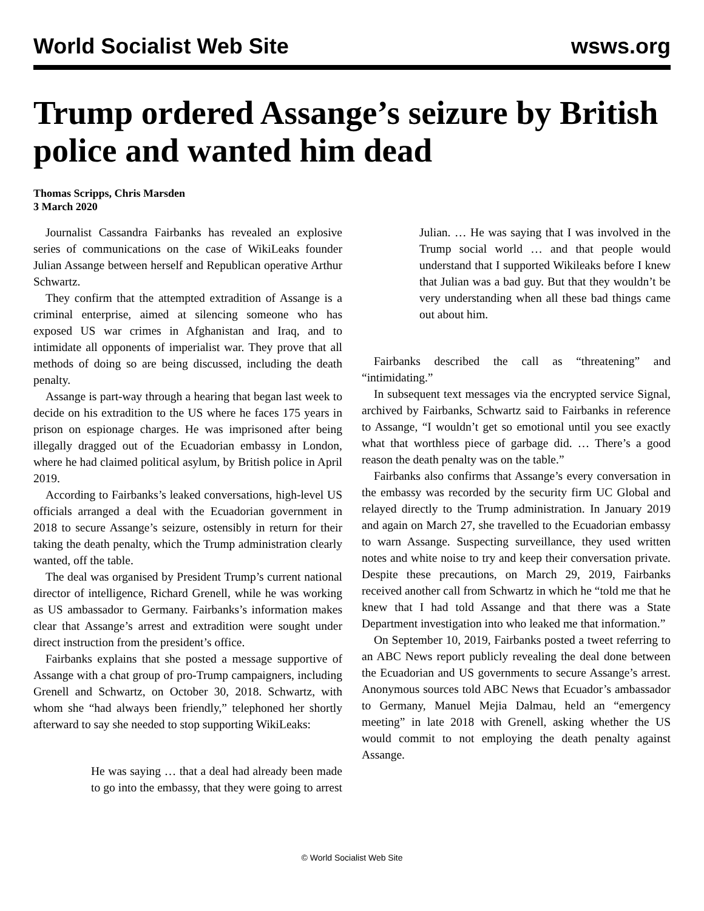World Socialist Web Site wsws.org
Trump ordered Assange’s seizure by British police and wanted him dead
Thomas Scripps, Chris Marsden
3 March 2020
Journalist Cassandra Fairbanks has revealed an explosive series of communications on the case of WikiLeaks founder Julian Assange between herself and Republican operative Arthur Schwartz.
They confirm that the attempted extradition of Assange is a criminal enterprise, aimed at silencing someone who has exposed US war crimes in Afghanistan and Iraq, and to intimidate all opponents of imperialist war. They prove that all methods of doing so are being discussed, including the death penalty.
Assange is part-way through a hearing that began last week to decide on his extradition to the US where he faces 175 years in prison on espionage charges. He was imprisoned after being illegally dragged out of the Ecuadorian embassy in London, where he had claimed political asylum, by British police in April 2019.
According to Fairbanks’s leaked conversations, high-level US officials arranged a deal with the Ecuadorian government in 2018 to secure Assange’s seizure, ostensibly in return for their taking the death penalty, which the Trump administration clearly wanted, off the table.
The deal was organised by President Trump’s current national director of intelligence, Richard Grenell, while he was working as US ambassador to Germany. Fairbanks’s information makes clear that Assange’s arrest and extradition were sought under direct instruction from the president’s office.
Fairbanks explains that she posted a message supportive of Assange with a chat group of pro-Trump campaigners, including Grenell and Schwartz, on October 30, 2018. Schwartz, with whom she “had always been friendly,” telephoned her shortly afterward to say she needed to stop supporting WikiLeaks:
He was saying … that a deal had already been made to go into the embassy, that they were going to arrest Julian. … He was saying that I was involved in the Trump social world … and that people would understand that I supported Wikileaks before I knew that Julian was a bad guy. But that they wouldn’t be very understanding when all these bad things came out about him.
Fairbanks described the call as “threatening” and “intimidating.”
In subsequent text messages via the encrypted service Signal, archived by Fairbanks, Schwartz said to Fairbanks in reference to Assange, “I wouldn’t get so emotional until you see exactly what that worthless piece of garbage did. … There’s a good reason the death penalty was on the table.”
Fairbanks also confirms that Assange’s every conversation in the embassy was recorded by the security firm UC Global and relayed directly to the Trump administration. In January 2019 and again on March 27, she travelled to the Ecuadorian embassy to warn Assange. Suspecting surveillance, they used written notes and white noise to try and keep their conversation private. Despite these precautions, on March 29, 2019, Fairbanks received another call from Schwartz in which he “told me that he knew that I had told Assange and that there was a State Department investigation into who leaked me that information.”
On September 10, 2019, Fairbanks posted a tweet referring to an ABC News report publicly revealing the deal done between the Ecuadorian and US governments to secure Assange’s arrest. Anonymous sources told ABC News that Ecuador’s ambassador to Germany, Manuel Mejia Dalmau, held an “emergency meeting” in late 2018 with Grenell, asking whether the US would commit to not employing the death penalty against Assange.
© World Socialist Web Site